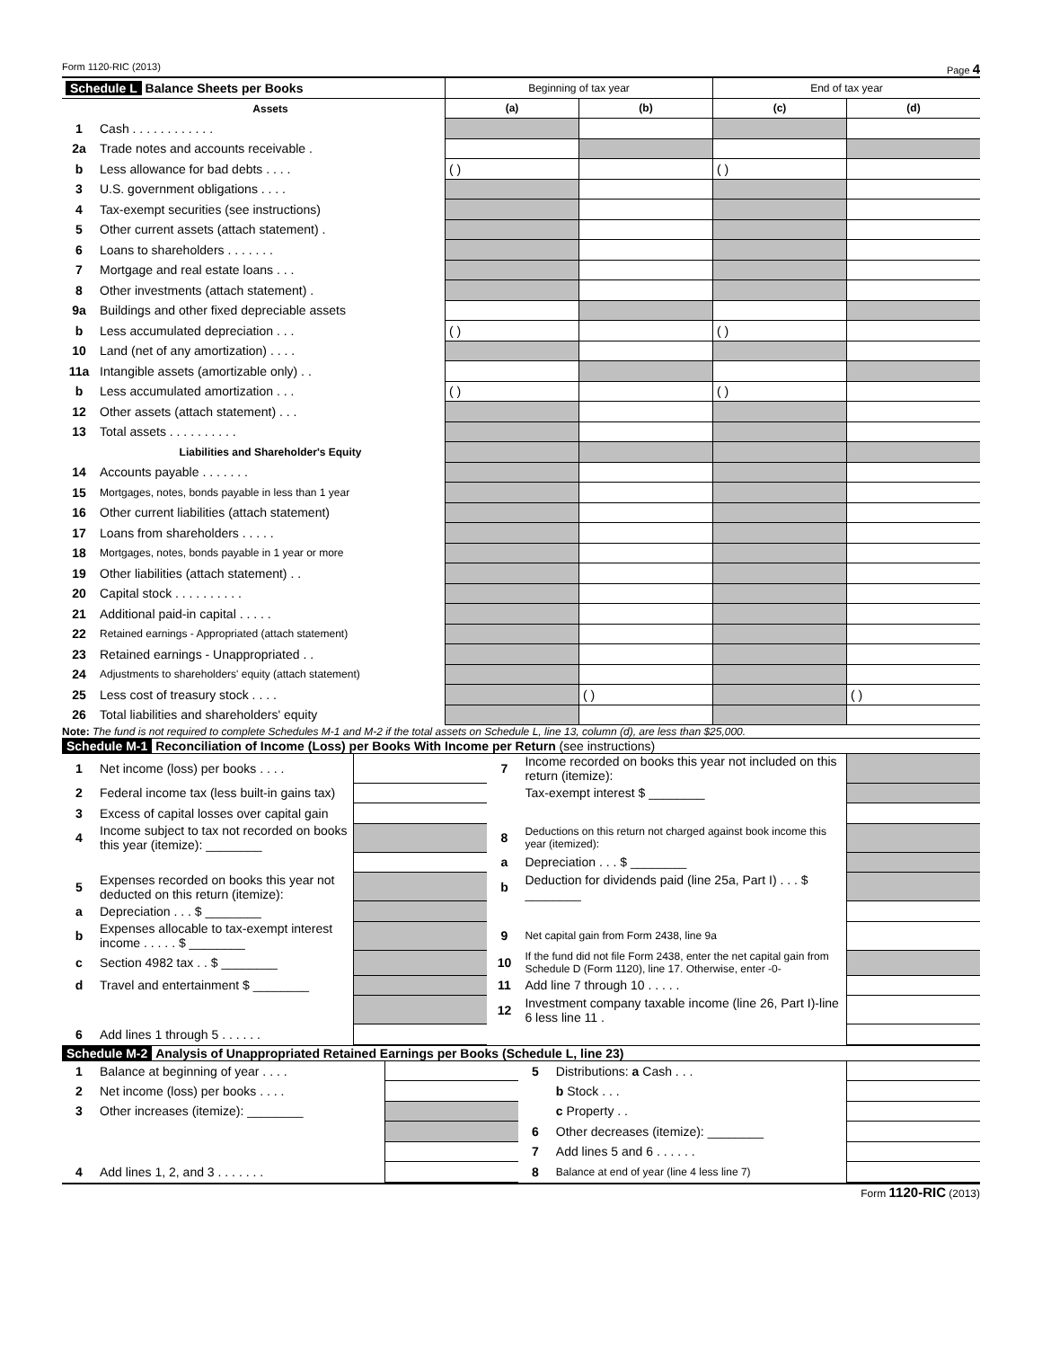Form 1120-RIC (2013) Page 4
| Schedule L Balance Sheets per Books | | Beginning of tax year | | End of tax year | |
| | Assets | (a) | (b) | (c) | (d) |
| 1 | Cash . . . . . . . . . . . . | | | | |
| 2a | Trade notes and accounts receivable . | | | | |
| b | Less allowance for bad debts . . . . | ( ) | | ( ) | |
| 3 | U.S. government obligations . . . . | | | | |
| 4 | Tax-exempt securities (see instructions) | | | | |
| 5 | Other current assets (attach statement) . | | | | |
| 6 | Loans to shareholders . . . . . . . | | | | |
| 7 | Mortgage and real estate loans . . . | | | | |
| 8 | Other investments (attach statement) . | | | | |
| 9a | Buildings and other fixed depreciable assets | | | | |
| b | Less accumulated depreciation . . . | ( ) | | ( ) | |
| 10 | Land (net of any amortization) . . . . | | | | |
| 11a | Intangible assets (amortizable only) . . | | | | |
| b | Less accumulated amortization . . . | ( ) | | ( ) | |
| 12 | Other assets (attach statement) . . . | | | | |
| 13 | Total assets . . . . . . . . . . | | | | |
| | Liabilities and Shareholder's Equity | | | | |
| 14 | Accounts payable . . . . . . . | | | | |
| 15 | Mortgages, notes, bonds payable in less than 1 year | | | | |
| 16 | Other current liabilities (attach statement) | | | | |
| 17 | Loans from shareholders . . . . . | | | | |
| 18 | Mortgages, notes, bonds payable in 1 year or more | | | | |
| 19 | Other liabilities (attach statement) . . | | | | |
| 20 | Capital stock . . . . . . . . . . | | | | |
| 21 | Additional paid-in capital . . . . . | | | | |
| 22 | Retained earnings - Appropriated (attach statement) | | | | |
| 23 | Retained earnings - Unappropriated . . | | | | |
| 24 | Adjustments to shareholders' equity (attach statement) | | | | |
| 25 | Less cost of treasury stock . . . . | | ( ) | | ( ) |
| 26 | Total liabilities and shareholders' equity | | | | |
Note: The fund is not required to complete Schedules M-1 and M-2 if the total assets on Schedule L, line 13, column (d), are less than $25,000.
Schedule M-1 Reconciliation of Income (Loss) per Books With Income per Return (see instructions)
| 1 | Net income (loss) per books . . . . | | 7 | Income recorded on books this year not included on this return (itemize): | |
| 2 | Federal income tax (less built-in gains tax) | | | Tax-exempt interest $ ________ | |
| 3 | Excess of capital losses over capital gain | | | | |
| 4 | Income subject to tax not recorded on books this year (itemize): ________ | | 8 | Deductions on this return not charged against book income this year (itemized): | |
| | | | a | Depreciation . . . $ ________ | |
| 5 | Expenses recorded on books this year not deducted on this return (itemize): | | b | Deduction for dividends paid (line 25a, Part I) . . . $ ________ | |
| a | Depreciation . . . $ ________ | | | | |
| b | Expenses allocable to tax-exempt interest income . . . . . $ ________ | | 9 | Net capital gain from Form 2438, line 9a | |
| c | Section 4982 tax . . $ ________ | | 10 | If the fund did not file Form 2438, enter the net capital gain from Schedule D (Form 1120), line 17. Otherwise, enter -0- | |
| d | Travel and entertainment $ ________ | | 11 | Add line 7 through 10 . . . . . | |
| | | | 12 | Investment company taxable income (line 26, Part I)-line 6 less line 11 . | |
| 6 | Add lines 1 through 5 . . . . . . | | | | |
Schedule M-2 Analysis of Unappropriated Retained Earnings per Books (Schedule L, line 23)
| 1 | Balance at beginning of year . . . . | | 5 | Distributions: a Cash . . . | |
| 2 | Net income (loss) per books . . . . | | | b Stock . . . | |
| 3 | Other increases (itemize): ________ | | | c Property . . | |
| | | | 6 | Other decreases (itemize): ________ | |
| | | | 7 | Add lines 5 and 6 . . . . . . | |
| 4 | Add lines 1, 2, and 3 . . . . . . . | | 8 | Balance at end of year (line 4 less line 7) | |
Form 1120-RIC (2013)